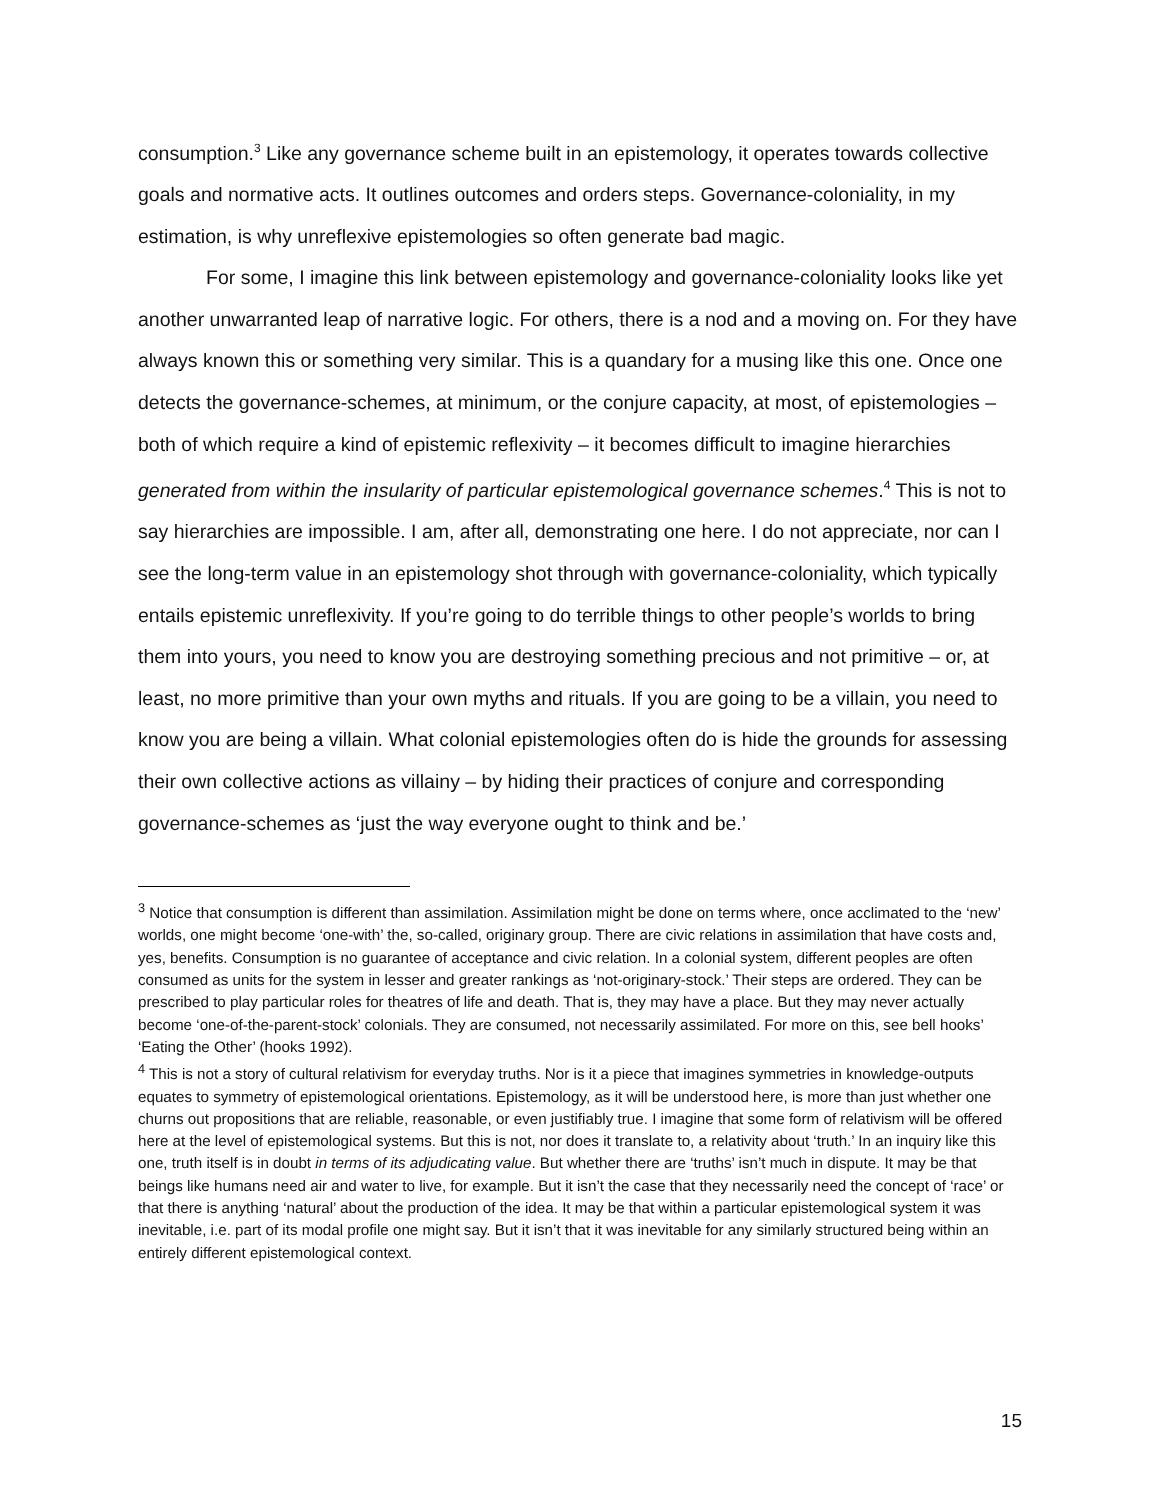consumption.<sup>3</sup> Like any governance scheme built in an epistemology, it operates towards collective goals and normative acts. It outlines outcomes and orders steps. Governance-coloniality, in my estimation, is why unreflexive epistemologies so often generate bad magic.
For some, I imagine this link between epistemology and governance-coloniality looks like yet another unwarranted leap of narrative logic. For others, there is a nod and a moving on. For they have always known this or something very similar. This is a quandary for a musing like this one. Once one detects the governance-schemes, at minimum, or the conjure capacity, at most, of epistemologies – both of which require a kind of epistemic reflexivity – it becomes difficult to imagine hierarchies generated from within the insularity of particular epistemological governance schemes.<sup>4</sup> This is not to say hierarchies are impossible. I am, after all, demonstrating one here. I do not appreciate, nor can I see the long-term value in an epistemology shot through with governance-coloniality, which typically entails epistemic unreflexivity. If you’re going to do terrible things to other people’s worlds to bring them into yours, you need to know you are destroying something precious and not primitive – or, at least, no more primitive than your own myths and rituals. If you are going to be a villain, you need to know you are being a villain. What colonial epistemologies often do is hide the grounds for assessing their own collective actions as villainy – by hiding their practices of conjure and corresponding governance-schemes as ‘just the way everyone ought to think and be.’
<sup>3</sup> Notice that consumption is different than assimilation. Assimilation might be done on terms where, once acclimated to the ‘new’ worlds, one might become ‘one-with’ the, so-called, originary group. There are civic relations in assimilation that have costs and, yes, benefits. Consumption is no guarantee of acceptance and civic relation. In a colonial system, different peoples are often consumed as units for the system in lesser and greater rankings as ‘not-originary-stock.’ Their steps are ordered. They can be prescribed to play particular roles for theatres of life and death. That is, they may have a place. But they may never actually become ‘one-of-the-parent-stock’ colonials. They are consumed, not necessarily assimilated. For more on this, see bell hooks’ ‘Eating the Other’ (hooks 1992).
<sup>4</sup> This is not a story of cultural relativism for everyday truths. Nor is it a piece that imagines symmetries in knowledge-outputs equates to symmetry of epistemological orientations. Epistemology, as it will be understood here, is more than just whether one churns out propositions that are reliable, reasonable, or even justifiably true. I imagine that some form of relativism will be offered here at the level of epistemological systems. But this is not, nor does it translate to, a relativity about ‘truth.’ In an inquiry like this one, truth itself is in doubt in terms of its adjudicating value. But whether there are ‘truths’ isn’t much in dispute. It may be that beings like humans need air and water to live, for example. But it isn’t the case that they necessarily need the concept of ‘race’ or that there is anything ‘natural’ about the production of the idea. It may be that within a particular epistemological system it was inevitable, i.e. part of its modal profile one might say. But it isn’t that it was inevitable for any similarly structured being within an entirely different epistemological context.
15